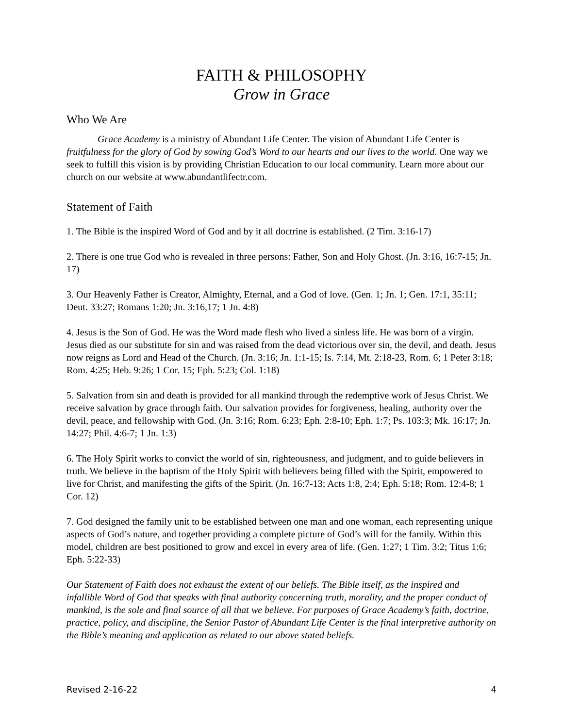FAITH & PHILOSOPHY
Grow in Grace
Who We Are
Grace Academy is a ministry of Abundant Life Center. The vision of Abundant Life Center is fruitfulness for the glory of God by sowing God’s Word to our hearts and our lives to the world. One way we seek to fulfill this vision is by providing Christian Education to our local community. Learn more about our church on our website at www.abundantlifectr.com.
Statement of Faith
1. The Bible is the inspired Word of God and by it all doctrine is established. (2 Tim. 3:16-17)
2. There is one true God who is revealed in three persons: Father, Son and Holy Ghost. (Jn. 3:16, 16:7-15; Jn. 17)
3. Our Heavenly Father is Creator, Almighty, Eternal, and a God of love. (Gen. 1; Jn. 1; Gen. 17:1, 35:11; Deut. 33:27; Romans 1:20; Jn. 3:16,17; 1 Jn. 4:8)
4. Jesus is the Son of God. He was the Word made flesh who lived a sinless life. He was born of a virgin. Jesus died as our substitute for sin and was raised from the dead victorious over sin, the devil, and death. Jesus now reigns as Lord and Head of the Church. (Jn. 3:16; Jn. 1:1-15; Is. 7:14, Mt. 2:18-23, Rom. 6; 1 Peter 3:18; Rom. 4:25; Heb. 9:26; 1 Cor. 15; Eph. 5:23; Col. 1:18)
5. Salvation from sin and death is provided for all mankind through the redemptive work of Jesus Christ. We receive salvation by grace through faith. Our salvation provides for forgiveness, healing, authority over the devil, peace, and fellowship with God. (Jn. 3:16; Rom. 6:23; Eph. 2:8-10; Eph. 1:7; Ps. 103:3; Mk. 16:17; Jn. 14:27; Phil. 4:6-7; 1 Jn. 1:3)
6. The Holy Spirit works to convict the world of sin, righteousness, and judgment, and to guide believers in truth. We believe in the baptism of the Holy Spirit with believers being filled with the Spirit, empowered to live for Christ, and manifesting the gifts of the Spirit. (Jn. 16:7-13; Acts 1:8, 2:4; Eph. 5:18; Rom. 12:4-8; 1 Cor. 12)
7. God designed the family unit to be established between one man and one woman, each representing unique aspects of God’s nature, and together providing a complete picture of God’s will for the family. Within this model, children are best positioned to grow and excel in every area of life. (Gen. 1:27; 1 Tim. 3:2; Titus 1:6; Eph. 5:22-33)
Our Statement of Faith does not exhaust the extent of our beliefs. The Bible itself, as the inspired and infallible Word of God that speaks with final authority concerning truth, morality, and the proper conduct of mankind, is the sole and final source of all that we believe. For purposes of Grace Academy’s faith, doctrine, practice, policy, and discipline, the Senior Pastor of Abundant Life Center is the final interpretive authority on the Bible’s meaning and application as related to our above stated beliefs.
Revised 2-16-22 4